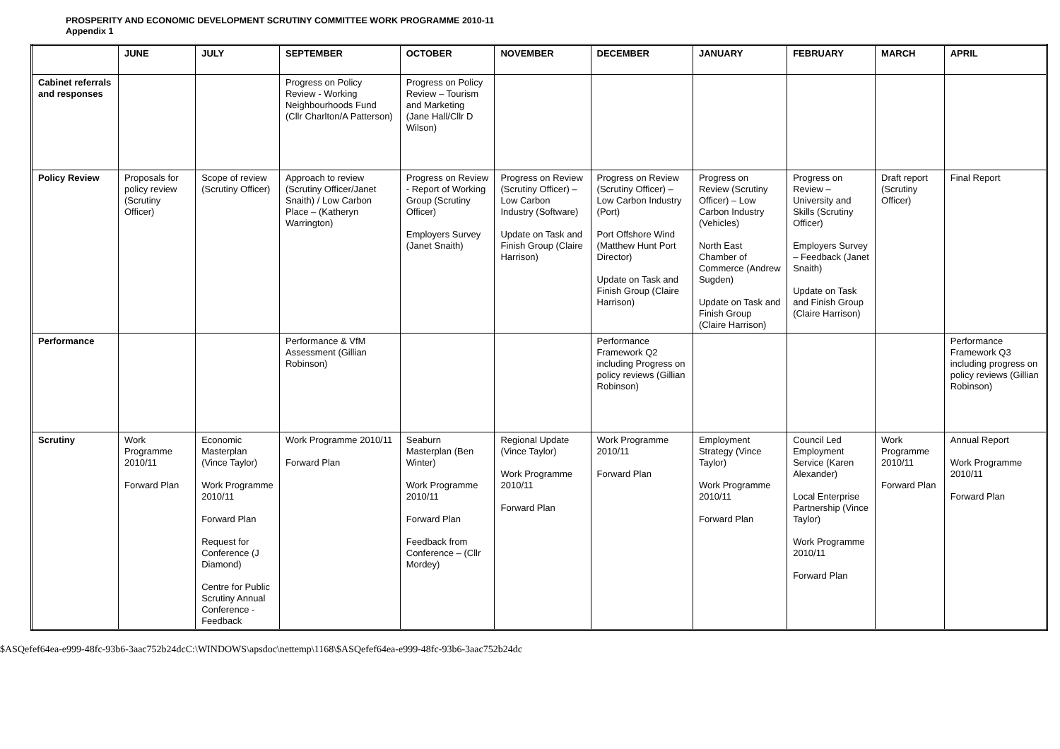PROSPERITY AND ECONOMIC DEVELOPMENT SCRUTINY COMMITTEE WORK PROGRAMME 2010-11
Appendix 1
| | JUNE | JULY | SEPTEMBER | OCTOBER | NOVEMBER | DECEMBER | JANUARY | FEBRUARY | MARCH | APRIL |
| --- | --- | --- | --- | --- | --- | --- | --- | --- | --- | --- |
| Cabinet referrals and responses | | | Progress on Policy Review - Working Neighbourhoods Fund (Cllr Charlton/A Patterson) | Progress on Policy Review – Tourism and Marketing (Jane Hall/Cllr D Wilson) | | | | | | |
| Policy Review | Proposals for policy review (Scrutiny Officer) | Scope of review (Scrutiny Officer) | Approach to review (Scrutiny Officer/Janet Snaith) / Low Carbon Place – (Katheryn Warrington) | Progress on Review - Report of Working Group (Scrutiny Officer) Employers Survey (Janet Snaith) | Progress on Review (Scrutiny Officer) – Low Carbon Industry (Software) Update on Task and Finish Group (Claire Harrison) | Progress on Review (Scrutiny Officer) – Low Carbon Industry (Port) Port Offshore Wind (Matthew Hunt Port Director) Update on Task and Finish Group (Claire Harrison) | Progress on Review (Scrutiny Officer) – Low Carbon Industry (Vehicles) North East Chamber of Commerce (Andrew Sugden) Update on Task and Finish Group (Claire Harrison) | Progress on Review – University and Skills (Scrutiny Officer) Employers Survey – Feedback (Janet Snaith) Update on Task and Finish Group (Claire Harrison) | Draft report (Scrutiny Officer) | Final Report |
| Performance | | | Performance & VfM Assessment (Gillian Robinson) | | | Performance Framework Q2 including Progress on policy reviews (Gillian Robinson) | | | | Performance Framework Q3 including progress on policy reviews (Gillian Robinson) |
| Scrutiny | Work Programme 2010/11 Forward Plan | Economic Masterplan (Vince Taylor) Work Programme 2010/11 Forward Plan Request for Conference (J Diamond) Centre for Public Scrutiny Annual Conference - Feedback | Work Programme 2010/11 Forward Plan | Seaburn Masterplan (Ben Winter) Work Programme 2010/11 Forward Plan Feedback from Conference – (Cllr Mordey) | Regional Update (Vince Taylor) Work Programme 2010/11 Forward Plan | Work Programme 2010/11 Forward Plan | Employment Strategy (Vince Taylor) Work Programme 2010/11 Forward Plan | Council Led Employment Service (Karen Alexander) Local Enterprise Partnership (Vince Taylor) Work Programme 2010/11 Forward Plan | Work Programme 2010/11 Forward Plan | Annual Report Work Programme 2010/11 Forward Plan |
$ASQefef64ea-e999-48fc-93b6-3aac752b24dcC:\WINDOWS\apsdoc\nettemp\1168\$ASQefef64ea-e999-48fc-93b6-3aac752b24dc